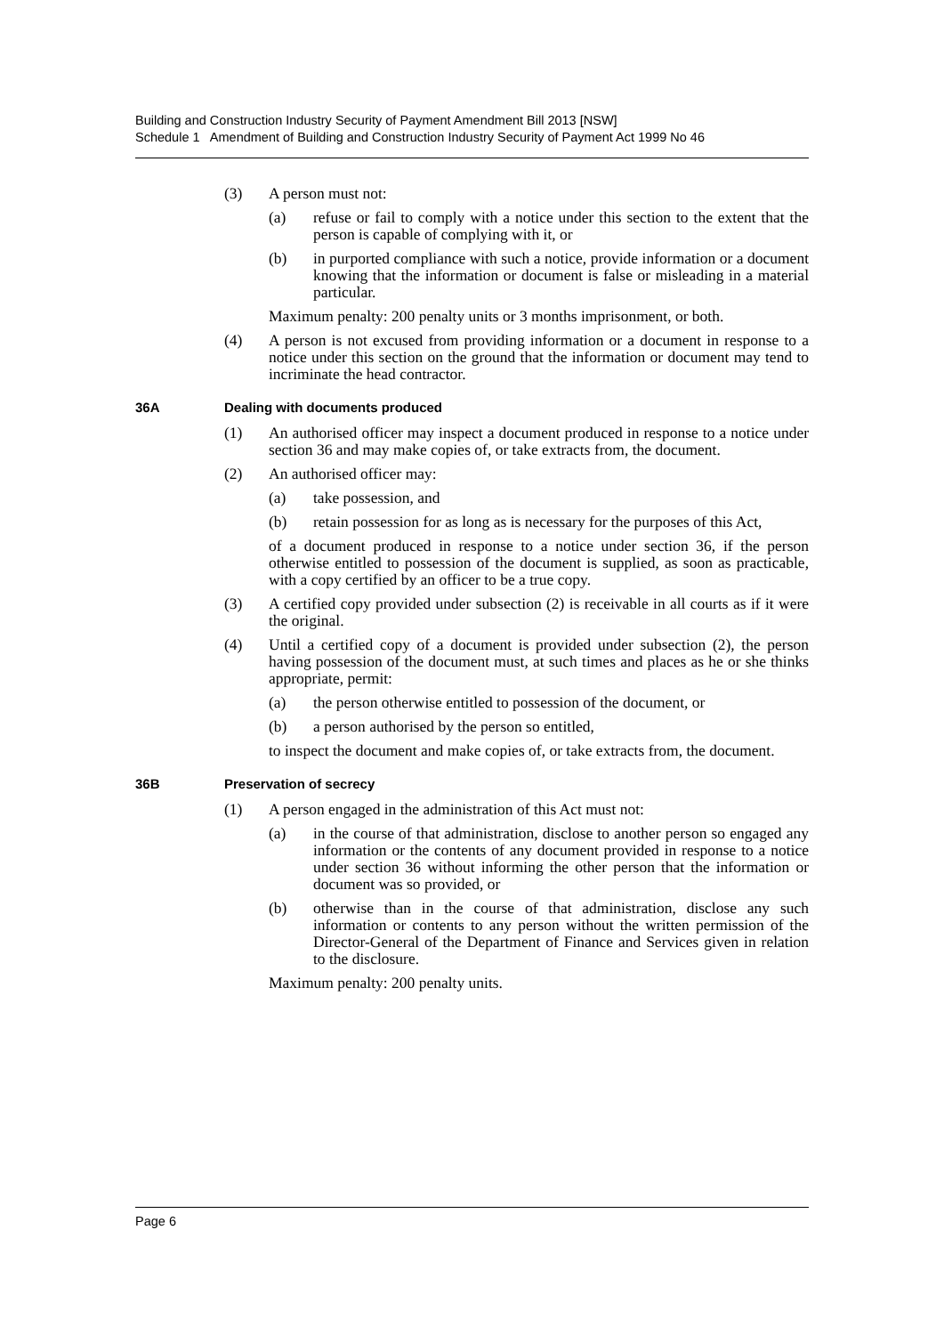Building and Construction Industry Security of Payment Amendment Bill 2013 [NSW]
Schedule 1 Amendment of Building and Construction Industry Security of Payment Act 1999 No 46
(3) A person must not:
(a) refuse or fail to comply with a notice under this section to the extent that the person is capable of complying with it, or
(b) in purported compliance with such a notice, provide information or a document knowing that the information or document is false or misleading in a material particular.
Maximum penalty: 200 penalty units or 3 months imprisonment, or both.
(4) A person is not excused from providing information or a document in response to a notice under this section on the ground that the information or document may tend to incriminate the head contractor.
36A Dealing with documents produced
(1) An authorised officer may inspect a document produced in response to a notice under section 36 and may make copies of, or take extracts from, the document.
(2) An authorised officer may:
(a) take possession, and
(b) retain possession for as long as is necessary for the purposes of this Act,
of a document produced in response to a notice under section 36, if the person otherwise entitled to possession of the document is supplied, as soon as practicable, with a copy certified by an officer to be a true copy.
(3) A certified copy provided under subsection (2) is receivable in all courts as if it were the original.
(4) Until a certified copy of a document is provided under subsection (2), the person having possession of the document must, at such times and places as he or she thinks appropriate, permit:
(a) the person otherwise entitled to possession of the document, or
(b) a person authorised by the person so entitled,
to inspect the document and make copies of, or take extracts from, the document.
36B Preservation of secrecy
(1) A person engaged in the administration of this Act must not:
(a) in the course of that administration, disclose to another person so engaged any information or the contents of any document provided in response to a notice under section 36 without informing the other person that the information or document was so provided, or
(b) otherwise than in the course of that administration, disclose any such information or contents to any person without the written permission of the Director-General of the Department of Finance and Services given in relation to the disclosure.
Maximum penalty: 200 penalty units.
Page 6